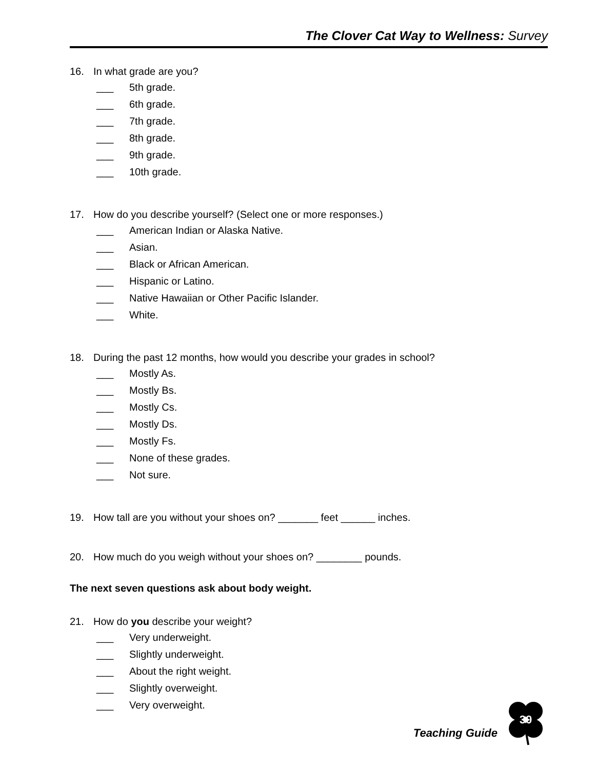The Clover Cat Way to Wellness: Survey
16. In what grade are you?
___ 5th grade.
___ 6th grade.
___ 7th grade.
___ 8th grade.
___ 9th grade.
___ 10th grade.
17. How do you describe yourself? (Select one or more responses.)
___ American Indian or Alaska Native.
___ Asian.
___ Black or African American.
___ Hispanic or Latino.
___ Native Hawaiian or Other Pacific Islander.
___ White.
18. During the past 12 months, how would you describe your grades in school?
___ Mostly As.
___ Mostly Bs.
___ Mostly Cs.
___ Mostly Ds.
___ Mostly Fs.
___ None of these grades.
___ Not sure.
19. How tall are you without your shoes on? _______ feet ______ inches.
20. How much do you weigh without your shoes on? ________ pounds.
The next seven questions ask about body weight.
21. How do you describe your weight?
___ Very underweight.
___ Slightly underweight.
___ About the right weight.
___ Slightly overweight.
___ Very overweight.
Teaching Guide
30